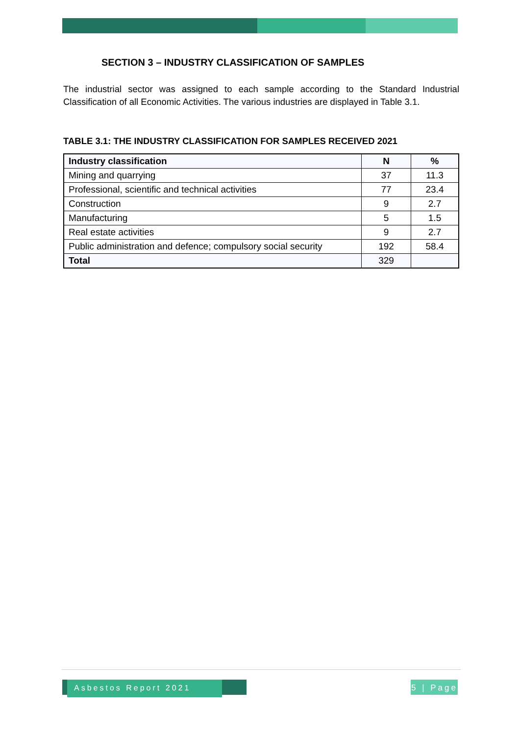SECTION 3 – INDUSTRY CLASSIFICATION OF SAMPLES
The industrial sector was assigned to each sample according to the Standard Industrial Classification of all Economic Activities. The various industries are displayed in Table 3.1.
TABLE 3.1: THE INDUSTRY CLASSIFICATION FOR SAMPLES RECEIVED 2021
| Industry classification | N | % |
| --- | --- | --- |
| Mining and quarrying | 37 | 11.3 |
| Professional, scientific and technical activities | 77 | 23.4 |
| Construction | 9 | 2.7 |
| Manufacturing | 5 | 1.5 |
| Real estate activities | 9 | 2.7 |
| Public administration and defence; compulsory social security | 192 | 58.4 |
| Total | 329 | |
Asbestos Report 2021
5 | Page